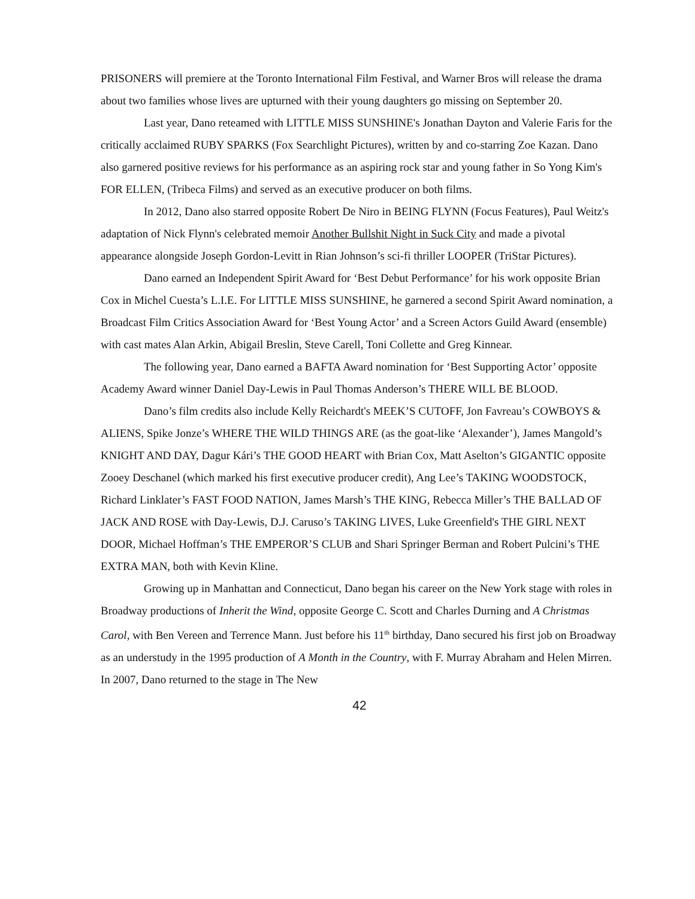PRISONERS will premiere at the Toronto International Film Festival, and Warner Bros will release the drama about two families whose lives are upturned with their young daughters go missing on September 20.
Last year, Dano reteamed with LITTLE MISS SUNSHINE's Jonathan Dayton and Valerie Faris for the critically acclaimed RUBY SPARKS (Fox Searchlight Pictures), written by and co-starring Zoe Kazan. Dano also garnered positive reviews for his performance as an aspiring rock star and young father in So Yong Kim's FOR ELLEN, (Tribeca Films) and served as an executive producer on both films.
In 2012, Dano also starred opposite Robert De Niro in BEING FLYNN (Focus Features), Paul Weitz's adaptation of Nick Flynn's celebrated memoir Another Bullshit Night in Suck City and made a pivotal appearance alongside Joseph Gordon-Levitt in Rian Johnson’s sci-fi thriller LOOPER (TriStar Pictures).
Dano earned an Independent Spirit Award for ‘Best Debut Performance’ for his work opposite Brian Cox in Michel Cuesta’s L.I.E. For LITTLE MISS SUNSHINE, he garnered a second Spirit Award nomination, a Broadcast Film Critics Association Award for ‘Best Young Actor’ and a Screen Actors Guild Award (ensemble) with cast mates Alan Arkin, Abigail Breslin, Steve Carell, Toni Collette and Greg Kinnear.
The following year, Dano earned a BAFTA Award nomination for ‘Best Supporting Actor’ opposite Academy Award winner Daniel Day-Lewis in Paul Thomas Anderson’s THERE WILL BE BLOOD.
Dano’s film credits also include Kelly Reichardt's MEEK’S CUTOFF, Jon Favreau’s COWBOYS & ALIENS, Spike Jonze’s WHERE THE WILD THINGS ARE (as the goat-like ‘Alexander’), James Mangold’s KNIGHT AND DAY, Dagur Kári’s THE GOOD HEART with Brian Cox, Matt Aselton’s GIGANTIC opposite Zooey Deschanel (which marked his first executive producer credit), Ang Lee’s TAKING WOODSTOCK, Richard Linklater’s FAST FOOD NATION, James Marsh’s THE KING, Rebecca Miller’s THE BALLAD OF JACK AND ROSE with Day-Lewis, D.J. Caruso’s TAKING LIVES, Luke Greenfield's THE GIRL NEXT DOOR, Michael Hoffman’s THE EMPEROR’S CLUB and Shari Springer Berman and Robert Pulcini’s THE EXTRA MAN, both with Kevin Kline.
Growing up in Manhattan and Connecticut, Dano began his career on the New York stage with roles in Broadway productions of Inherit the Wind, opposite George C. Scott and Charles Durning and A Christmas Carol, with Ben Vereen and Terrence Mann. Just before his 11<sup>th</sup> birthday, Dano secured his first job on Broadway as an understudy in the 1995 production of A Month in the Country, with F. Murray Abraham and Helen Mirren. In 2007, Dano returned to the stage in The New
42